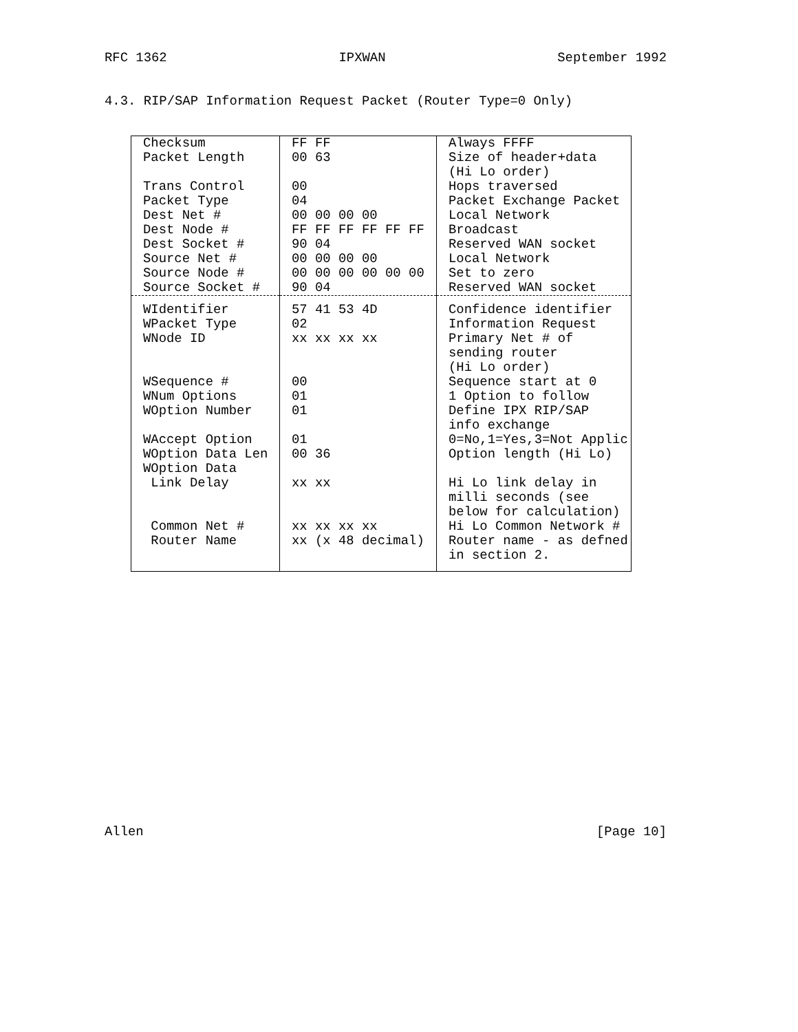RFC 1362 IPXWAN September 1992
4.3. RIP/SAP Information Request Packet (Router Type=0 Only)
| Checksum | FF FF | Always FFFF |
| Packet Length | 00 63 | Size of header+data (Hi Lo order) |
| Trans Control | 00 | Hops traversed |
| Packet Type | 04 | Packet Exchange Packet |
| Dest Net # | 00 00 00 00 | Local Network |
| Dest Node # | FF FF FF FF FF FF | Broadcast |
| Dest Socket # | 90 04 | Reserved WAN socket |
| Source Net # | 00 00 00 00 | Local Network |
| Source Node # | 00 00 00 00 00 00 | Set to zero |
| Source Socket # | 90 04 | Reserved WAN socket |
| WIdentifier | 57 41 53 4D | Confidence identifier |
| WPacket Type | 02 | Information Request |
| WNode ID | xx xx xx xx | Primary Net # of sending router (Hi Lo order) |
| WSequence # | 00 | Sequence start at 0 |
| WNum Options | 01 | 1 Option to follow |
| WOption Number | 01 | Define IPX RIP/SAP info exchange |
| WAccept Option | 01 | 0=No,1=Yes,3=Not Applic |
| WOption Data Len | 00 36 | Option length (Hi Lo) |
| WOption Data | | |
| Link Delay | xx xx | Hi Lo link delay in milli seconds (see below for calculation) |
| Common Net # | xx xx xx xx | Hi Lo Common Network # |
| Router Name | xx (x 48 decimal) | Router name - as defned in section 2. |
Allen [Page 10]